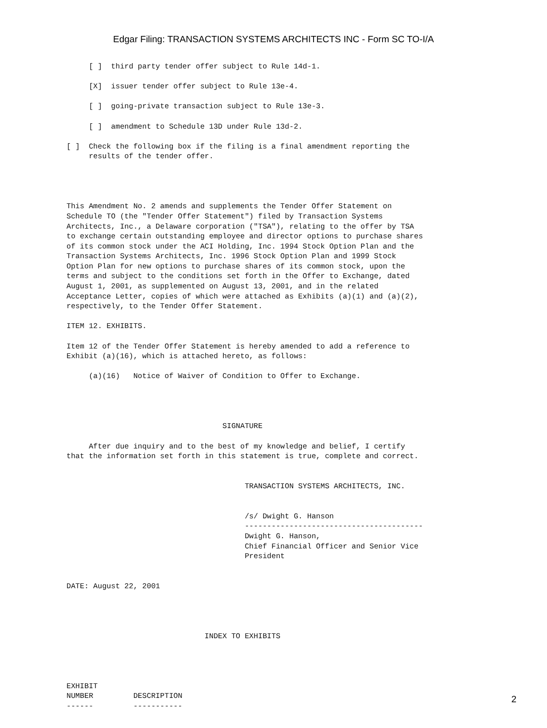Edgar Filing: TRANSACTION SYSTEMS ARCHITECTS INC - Form SC TO-I/A
     [ ]  third party tender offer subject to Rule 14d-1.

     [X]  issuer tender offer subject to Rule 13e-4.

     [ ]  going-private transaction subject to Rule 13e-3.

     [ ]  amendment to Schedule 13D under Rule 13d-2.

[ ]  Check the following box if the filing is a final amendment reporting the
     results of the tender offer.




This Amendment No. 2 amends and supplements the Tender Offer Statement on
Schedule TO (the "Tender Offer Statement") filed by Transaction Systems
Architects, Inc., a Delaware corporation ("TSA"), relating to the offer by TSA
to exchange certain outstanding employee and director options to purchase shares
of its common stock under the ACI Holding, Inc. 1994 Stock Option Plan and the
Transaction Systems Architects, Inc. 1996 Stock Option Plan and 1999 Stock
Option Plan for new options to purchase shares of its common stock, upon the
terms and subject to the conditions set forth in the Offer to Exchange, dated
August 1, 2001, as supplemented on August 13, 2001, and in the related
Acceptance Letter, copies of which were attached as Exhibits (a)(1) and (a)(2),
respectively, to the Tender Offer Statement.

ITEM 12. EXHIBITS.

Item 12 of the Tender Offer Statement is hereby amended to add a reference to
Exhibit (a)(16), which is attached hereto, as follows:

     (a)(16)   Notice of Waiver of Condition to Offer to Exchange.




                                   SIGNATURE

     After due inquiry and to the best of my knowledge and belief, I certify
that the information set forth in this statement is true, complete and correct.


                                        TRANSACTION SYSTEMS ARCHITECTS, INC.


                                        /s/ Dwight G. Hanson
                                        ----------------------------------------
                                        Dwight G. Hanson,
                                        Chief Financial Officer and Senior Vice
                                        President


DATE: August 22, 2001




                               INDEX TO EXHIBITS




EXHIBIT
NUMBER         DESCRIPTION
------         -----------
2